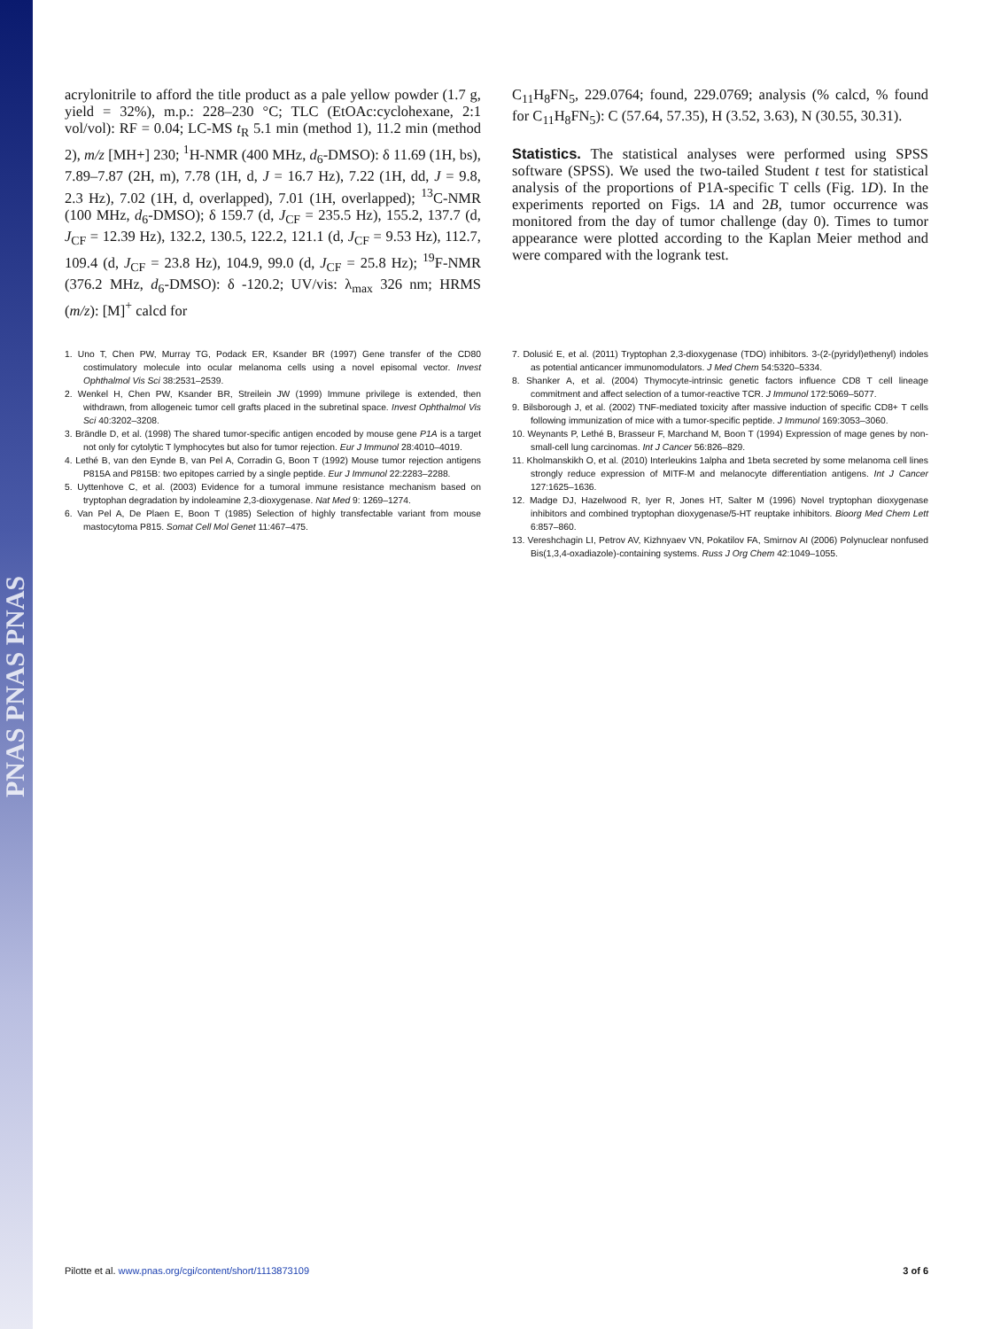PNAS PNAS PNAS
acrylonitrile to afford the title product as a pale yellow powder (1.7 g, yield = 32%), m.p.: 228–230 °C; TLC (EtOAc:cyclohexane, 2:1 vol/vol): RF = 0.04; LC-MS t<sub>R</sub> 5.1 min (method 1), 11.2 min (method 2), m/z [MH+] 230; <sup>1</sup>H-NMR (400 MHz, d<sub>6</sub>-DMSO): δ 11.69 (1H, bs), 7.89–7.87 (2H, m), 7.78 (1H, d, J = 16.7 Hz), 7.22 (1H, dd, J = 9.8, 2.3 Hz), 7.02 (1H, d, overlapped), 7.01 (1H, overlapped); <sup>13</sup>C-NMR (100 MHz, d<sub>6</sub>-DMSO); δ 159.7 (d, J<sub>CF</sub> = 235.5 Hz), 155.2, 137.7 (d, J<sub>CF</sub> = 12.39 Hz), 132.2, 130.5, 122.2, 121.1 (d, J<sub>CF</sub> = 9.53 Hz), 112.7, 109.4 (d, J<sub>CF</sub> = 23.8 Hz), 104.9, 99.0 (d, J<sub>CF</sub> = 25.8 Hz); <sup>19</sup>F-NMR (376.2 MHz, d<sub>6</sub>-DMSO): δ -120.2; UV/vis: λ<sub>max</sub> 326 nm; HRMS (m/z): [M]<sup>+</sup> calcd for
C<sub>11</sub>H<sub>8</sub>FN<sub>5</sub>, 229.0764; found, 229.0769; analysis (% calcd, % found for C<sub>11</sub>H<sub>8</sub>FN<sub>5</sub>): C (57.64, 57.35), H (3.52, 3.63), N (30.55, 30.31).
Statistics. The statistical analyses were performed using SPSS software (SPSS). We used the two-tailed Student t test for statistical analysis of the proportions of P1A-specific T cells (Fig. 1D). In the experiments reported on Figs. 1A and 2B, tumor occurrence was monitored from the day of tumor challenge (day 0). Times to tumor appearance were plotted according to the Kaplan Meier method and were compared with the logrank test.
1. Uno T, Chen PW, Murray TG, Podack ER, Ksander BR (1997) Gene transfer of the CD80 costimulatory molecule into ocular melanoma cells using a novel episomal vector. Invest Ophthalmol Vis Sci 38:2531–2539.
2. Wenkel H, Chen PW, Ksander BR, Streilein JW (1999) Immune privilege is extended, then withdrawn, from allogeneic tumor cell grafts placed in the subretinal space. Invest Ophthalmol Vis Sci 40:3202–3208.
3. Brändle D, et al. (1998) The shared tumor-specific antigen encoded by mouse gene P1A is a target not only for cytolytic T lymphocytes but also for tumor rejection. Eur J Immunol 28:4010–4019.
4. Lethé B, van den Eynde B, van Pel A, Corradin G, Boon T (1992) Mouse tumor rejection antigens P815A and P815B: two epitopes carried by a single peptide. Eur J Immunol 22:2283–2288.
5. Uyttenhove C, et al. (2003) Evidence for a tumoral immune resistance mechanism based on tryptophan degradation by indoleamine 2,3-dioxygenase. Nat Med 9: 1269–1274.
6. Van Pel A, De Plaen E, Boon T (1985) Selection of highly transfectable variant from mouse mastocytoma P815. Somat Cell Mol Genet 11:467–475.
7. Dolusić E, et al. (2011) Tryptophan 2,3-dioxygenase (TDO) inhibitors. 3-(2-(pyridyl)ethenyl) indoles as potential anticancer immunomodulators. J Med Chem 54:5320–5334.
8. Shanker A, et al. (2004) Thymocyte-intrinsic genetic factors influence CD8 T cell lineage commitment and affect selection of a tumor-reactive TCR. J Immunol 172:5069–5077.
9. Bilsborough J, et al. (2002) TNF-mediated toxicity after massive induction of specific CD8+ T cells following immunization of mice with a tumor-specific peptide. J Immunol 169:3053–3060.
10. Weynants P, Lethé B, Brasseur F, Marchand M, Boon T (1994) Expression of mage genes by non-small-cell lung carcinomas. Int J Cancer 56:826–829.
11. Kholmanskikh O, et al. (2010) Interleukins 1alpha and 1beta secreted by some melanoma cell lines strongly reduce expression of MITF-M and melanocyte differentiation antigens. Int J Cancer 127:1625–1636.
12. Madge DJ, Hazelwood R, Iyer R, Jones HT, Salter M (1996) Novel tryptophan dioxygenase inhibitors and combined tryptophan dioxygenase/5-HT reuptake inhibitors. Bioorg Med Chem Lett 6:857–860.
13. Vereshchagin LI, Petrov AV, Kizhnyaev VN, Pokatilov FA, Smirnov AI (2006) Polynuclear nonfused Bis(1,3,4-oxadiazole)-containing systems. Russ J Org Chem 42:1049–1055.
Pilotte et al. www.pnas.org/cgi/content/short/1113873109 3 of 6